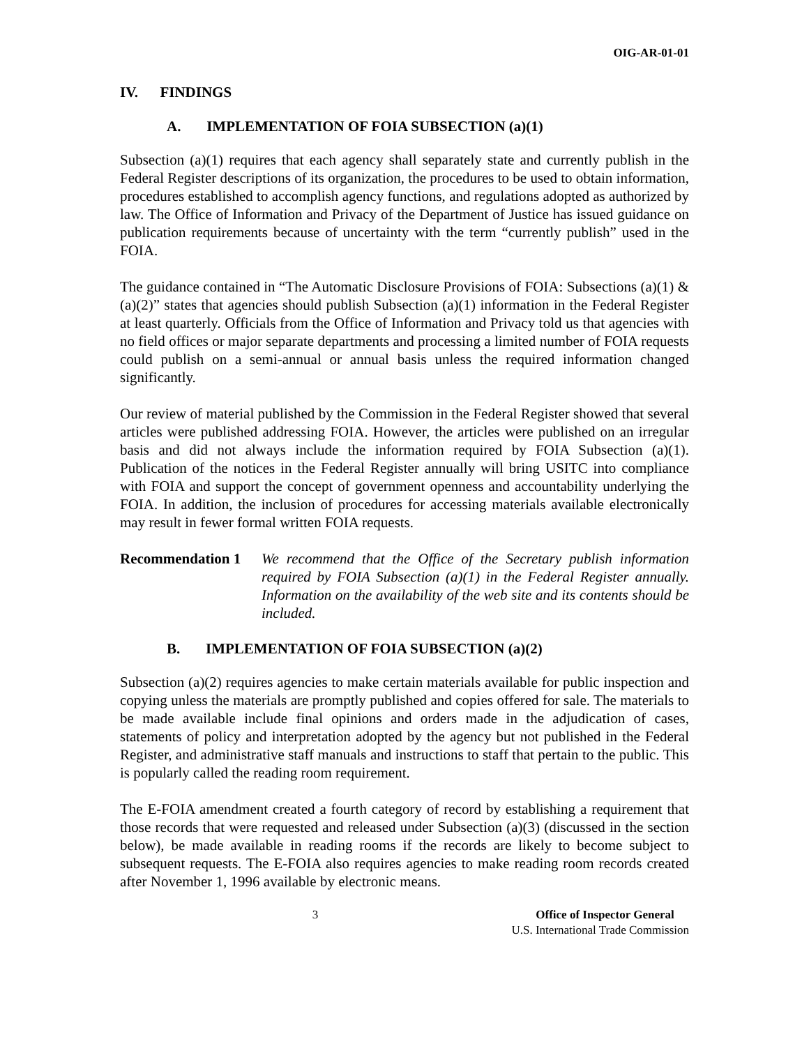OIG-AR-01-01
IV. FINDINGS
A. IMPLEMENTATION OF FOIA SUBSECTION (a)(1)
Subsection (a)(1) requires that each agency shall separately state and currently publish in the Federal Register descriptions of its organization, the procedures to be used to obtain information, procedures established to accomplish agency functions, and regulations adopted as authorized by law. The Office of Information and Privacy of the Department of Justice has issued guidance on publication requirements because of uncertainty with the term “currently publish” used in the FOIA.
The guidance contained in “The Automatic Disclosure Provisions of FOIA: Subsections (a)(1) &(a)(2)” states that agencies should publish Subsection (a)(1) information in the Federal Register at least quarterly. Officials from the Office of Information and Privacy told us that agencies with no field offices or major separate departments and processing a limited number of FOIA requests could publish on a semi-annual or annual basis unless the required information changed significantly.
Our review of material published by the Commission in the Federal Register showed that several articles were published addressing FOIA. However, the articles were published on an irregular basis and did not always include the information required by FOIA Subsection (a)(1). Publication of the notices in the Federal Register annually will bring USITC into compliance with FOIA and support the concept of government openness and accountability underlying the FOIA. In addition, the inclusion of procedures for accessing materials available electronically may result in fewer formal written FOIA requests.
Recommendation 1 We recommend that the Office of the Secretary publish information required by FOIA Subsection (a)(1) in the Federal Register annually. Information on the availability of the web site and its contents should be included.
B. IMPLEMENTATION OF FOIA SUBSECTION (a)(2)
Subsection (a)(2) requires agencies to make certain materials available for public inspection and copying unless the materials are promptly published and copies offered for sale. The materials to be made available include final opinions and orders made in the adjudication of cases, statements of policy and interpretation adopted by the agency but not published in the Federal Register, and administrative staff manuals and instructions to staff that pertain to the public. This is popularly called the reading room requirement.
The E-FOIA amendment created a fourth category of record by establishing a requirement that those records that were requested and released under Subsection (a)(3) (discussed in the section below), be made available in reading rooms if the records are likely to become subject to subsequent requests. The E-FOIA also requires agencies to make reading room records created after November 1, 1996 available by electronic means.
3 Office of Inspector General
U.S. International Trade Commission